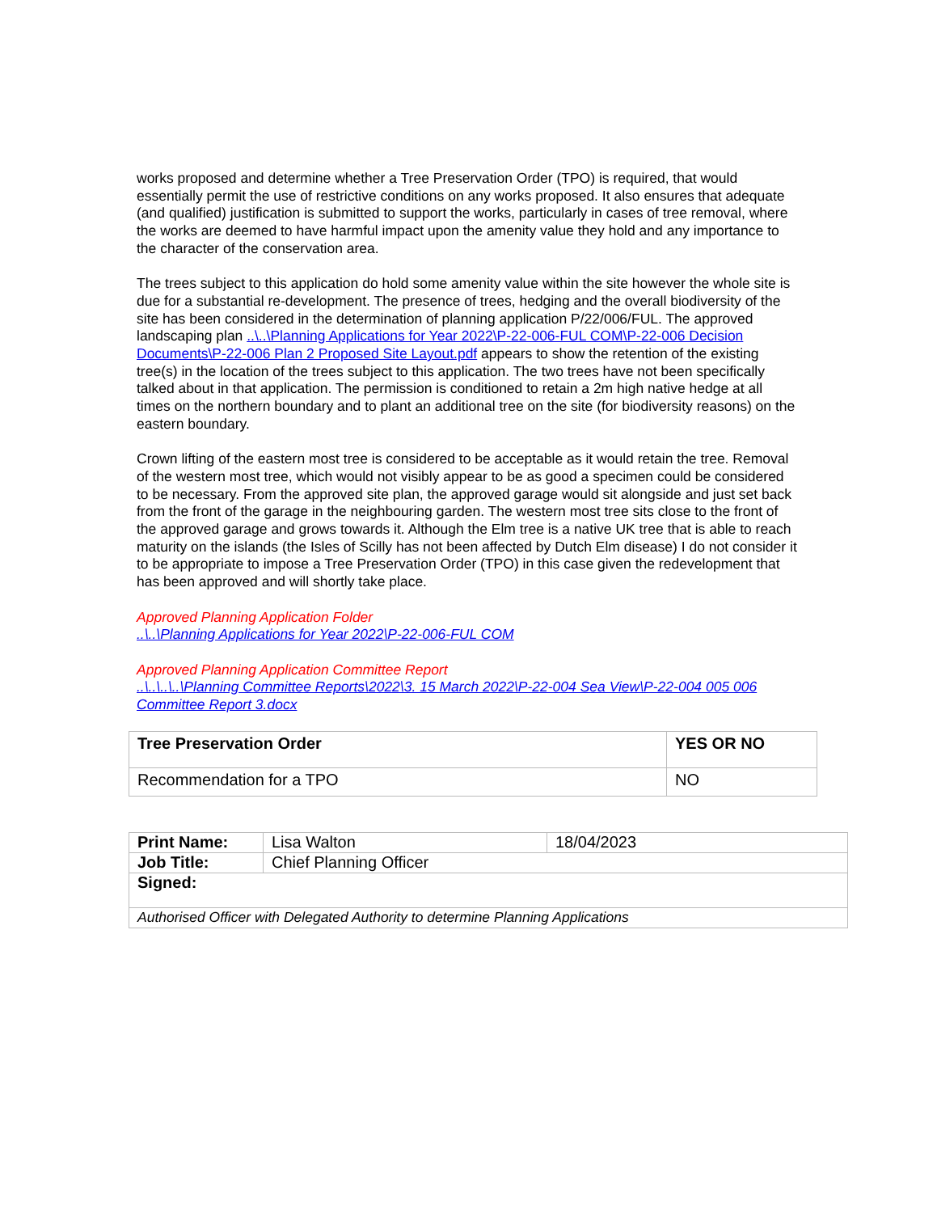works proposed and determine whether a Tree Preservation Order (TPO) is required, that would essentially permit the use of restrictive conditions on any works proposed. It also ensures that adequate (and qualified) justification is submitted to support the works, particularly in cases of tree removal, where the works are deemed to have harmful impact upon the amenity value they hold and any importance to the character of the conservation area.
The trees subject to this application do hold some amenity value within the site however the whole site is due for a substantial re-development. The presence of trees, hedging and the overall biodiversity of the site has been considered in the determination of planning application P/22/006/FUL. The approved landscaping plan ..\..\Planning Applications for Year 2022\P-22-006-FUL COM\P-22-006 Decision Documents\P-22-006 Plan 2 Proposed Site Layout.pdf appears to show the retention of the existing tree(s) in the location of the trees subject to this application. The two trees have not been specifically talked about in that application. The permission is conditioned to retain a 2m high native hedge at all times on the northern boundary and to plant an additional tree on the site (for biodiversity reasons) on the eastern boundary.
Crown lifting of the eastern most tree is considered to be acceptable as it would retain the tree. Removal of the western most tree, which would not visibly appear to be as good a specimen could be considered to be necessary. From the approved site plan, the approved garage would sit alongside and just set back from the front of the garage in the neighbouring garden. The western most tree sits close to the front of the approved garage and grows towards it. Although the Elm tree is a native UK tree that is able to reach maturity on the islands (the Isles of Scilly has not been affected by Dutch Elm disease) I do not consider it to be appropriate to impose a Tree Preservation Order (TPO) in this case given the redevelopment that has been approved and will shortly take place.
Approved Planning Application Folder
..\..\Planning Applications for Year 2022\P-22-006-FUL COM
Approved Planning Application Committee Report
..\..\..\..\Planning Committee Reports\2022\3. 15 March 2022\P-22-004 Sea View\P-22-004 005 006 Committee Report 3.docx
| Tree Preservation Order | YES OR NO |
| Recommendation for a TPO | NO |
| Print Name: | Lisa Walton | 18/04/2023 |
| Job Title: | Chief Planning Officer | |
| Signed: | | |
| Authorised Officer with Delegated Authority to determine Planning Applications | | |